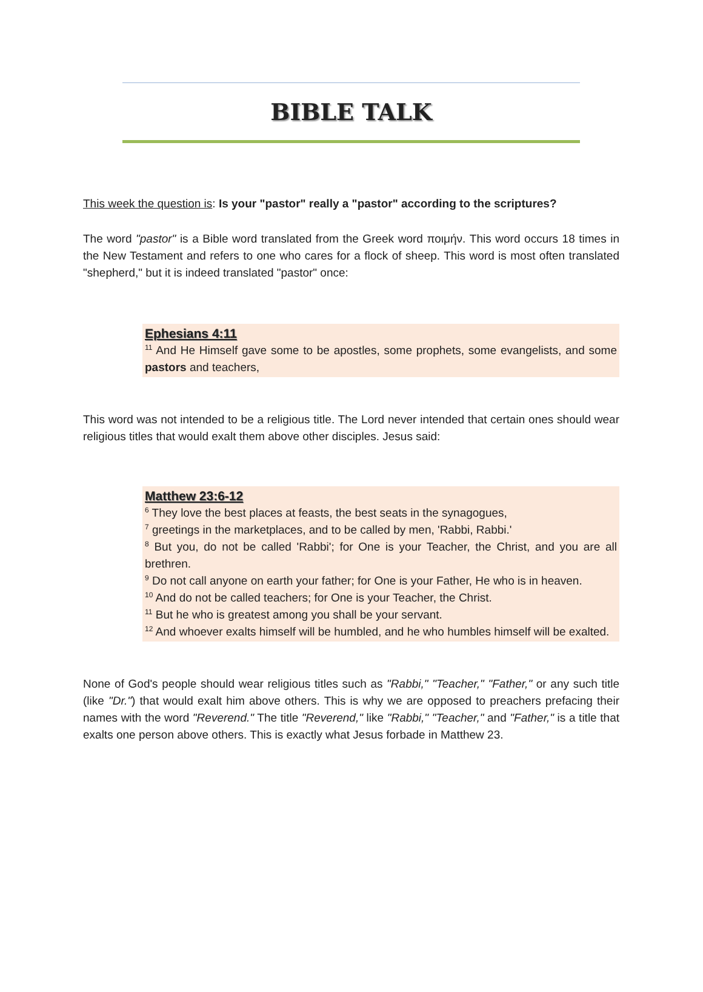BIBLE TALK
This week the question is: Is your "pastor" really a "pastor" according to the scriptures?
The word "pastor" is a Bible word translated from the Greek word ποιμήν. This word occurs 18 times in the New Testament and refers to one who cares for a flock of sheep. This word is most often translated "shepherd," but it is indeed translated "pastor" once:
Ephesians 4:11
<sup>11</sup> And He Himself gave some to be apostles, some prophets, some evangelists, and some pastors and teachers,
This word was not intended to be a religious title. The Lord never intended that certain ones should wear religious titles that would exalt them above other disciples. Jesus said:
Matthew 23:6-12
<sup>6</sup> They love the best places at feasts, the best seats in the synagogues,
<sup>7</sup> greetings in the marketplaces, and to be called by men, 'Rabbi, Rabbi.'
<sup>8</sup> But you, do not be called 'Rabbi'; for One is your Teacher, the Christ, and you are all brethren.
<sup>9</sup> Do not call anyone on earth your father; for One is your Father, He who is in heaven.
<sup>10</sup> And do not be called teachers; for One is your Teacher, the Christ.
<sup>11</sup> But he who is greatest among you shall be your servant.
<sup>12</sup> And whoever exalts himself will be humbled, and he who humbles himself will be exalted.
None of God's people should wear religious titles such as "Rabbi," "Teacher," "Father," or any such title (like "Dr.") that would exalt him above others. This is why we are opposed to preachers prefacing their names with the word "Reverend." The title "Reverend," like "Rabbi," "Teacher," and "Father," is a title that exalts one person above others. This is exactly what Jesus forbade in Matthew 23.